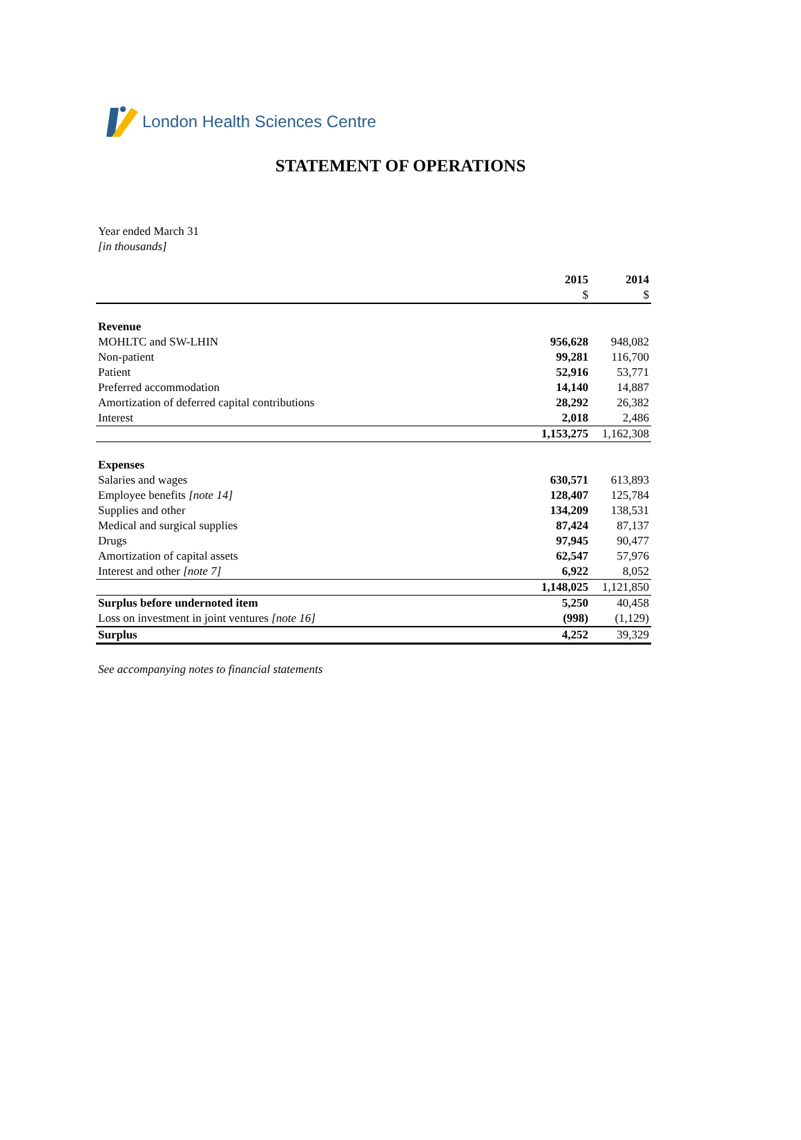London Health Sciences Centre
STATEMENT OF OPERATIONS
Year ended March 31
[in thousands]
| | 2015 | 2014 |
| --- | --- | --- |
| | $ | $ |
| Revenue | | |
| MOHLTC and SW-LHIN | 956,628 | 948,082 |
| Non-patient | 99,281 | 116,700 |
| Patient | 52,916 | 53,771 |
| Preferred accommodation | 14,140 | 14,887 |
| Amortization of deferred capital contributions | 28,292 | 26,382 |
| Interest | 2,018 | 2,486 |
| | 1,153,275 | 1,162,308 |
| Expenses | | |
| Salaries and wages | 630,571 | 613,893 |
| Employee benefits [note 14] | 128,407 | 125,784 |
| Supplies and other | 134,209 | 138,531 |
| Medical and surgical supplies | 87,424 | 87,137 |
| Drugs | 97,945 | 90,477 |
| Amortization of capital assets | 62,547 | 57,976 |
| Interest and other [note 7] | 6,922 | 8,052 |
| | 1,148,025 | 1,121,850 |
| Surplus before undernoted item | 5,250 | 40,458 |
| Loss on investment in joint ventures [note 16] | (998) | (1,129) |
| Surplus | 4,252 | 39,329 |
See accompanying notes to financial statements